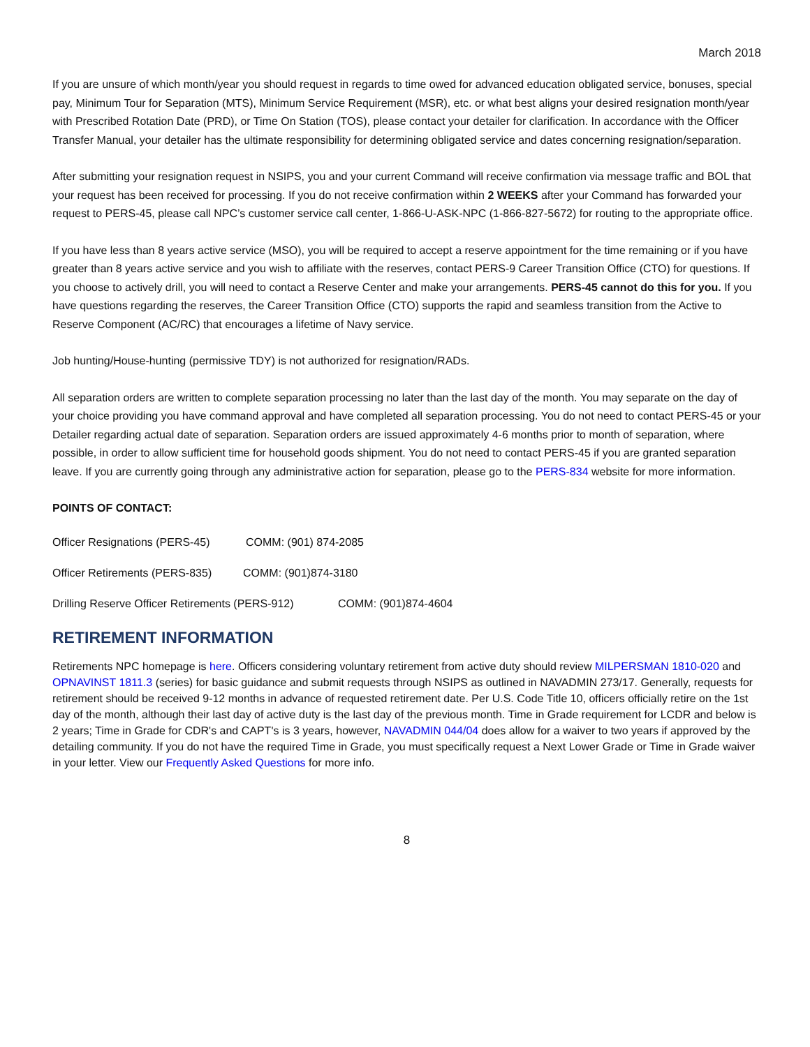March 2018
If you are unsure of which month/year you should request in regards to time owed for advanced education obligated service, bonuses, special pay, Minimum Tour for Separation (MTS), Minimum Service Requirement (MSR), etc. or what best aligns your desired resignation month/year with Prescribed Rotation Date (PRD), or Time On Station (TOS), please contact your detailer for clarification. In accordance with the Officer Transfer Manual, your detailer has the ultimate responsibility for determining obligated service and dates concerning resignation/separation.
After submitting your resignation request in NSIPS, you and your current Command will receive confirmation via message traffic and BOL that your request has been received for processing. If you do not receive confirmation within 2 WEEKS after your Command has forwarded your request to PERS-45, please call NPC’s customer service call center, 1-866-U-ASK-NPC (1-866-827-5672) for routing to the appropriate office.
If you have less than 8 years active service (MSO), you will be required to accept a reserve appointment for the time remaining or if you have greater than 8 years active service and you wish to affiliate with the reserves, contact PERS-9 Career Transition Office (CTO) for questions. If you choose to actively drill, you will need to contact a Reserve Center and make your arrangements. PERS-45 cannot do this for you. If you have questions regarding the reserves, the Career Transition Office (CTO) supports the rapid and seamless transition from the Active to Reserve Component (AC/RC) that encourages a lifetime of Navy service.
Job hunting/House-hunting (permissive TDY) is not authorized for resignation/RADs.
All separation orders are written to complete separation processing no later than the last day of the month. You may separate on the day of your choice providing you have command approval and have completed all separation processing. You do not need to contact PERS-45 or your Detailer regarding actual date of separation. Separation orders are issued approximately 4-6 months prior to month of separation, where possible, in order to allow sufficient time for household goods shipment. You do not need to contact PERS-45 if you are granted separation leave. If you are currently going through any administrative action for separation, please go to the PERS-834 website for more information.
POINTS OF CONTACT:
Officer Resignations (PERS-45) COMM: (901) 874-2085
Officer Retirements (PERS-835) COMM: (901)874-3180
Drilling Reserve Officer Retirements (PERS-912) COMM: (901)874-4604
RETIREMENT INFORMATION
Retirements NPC homepage is here. Officers considering voluntary retirement from active duty should review MILPERSMAN 1810-020 and OPNAVINST 1811.3 (series) for basic guidance and submit requests through NSIPS as outlined in NAVADMIN 273/17. Generally, requests for retirement should be received 9-12 months in advance of requested retirement date. Per U.S. Code Title 10, officers officially retire on the 1st day of the month, although their last day of active duty is the last day of the previous month. Time in Grade requirement for LCDR and below is 2 years; Time in Grade for CDR's and CAPT's is 3 years, however, NAVADMIN 044/04 does allow for a waiver to two years if approved by the detailing community. If you do not have the required Time in Grade, you must specifically request a Next Lower Grade or Time in Grade waiver in your letter. View our Frequently Asked Questions for more info.
8